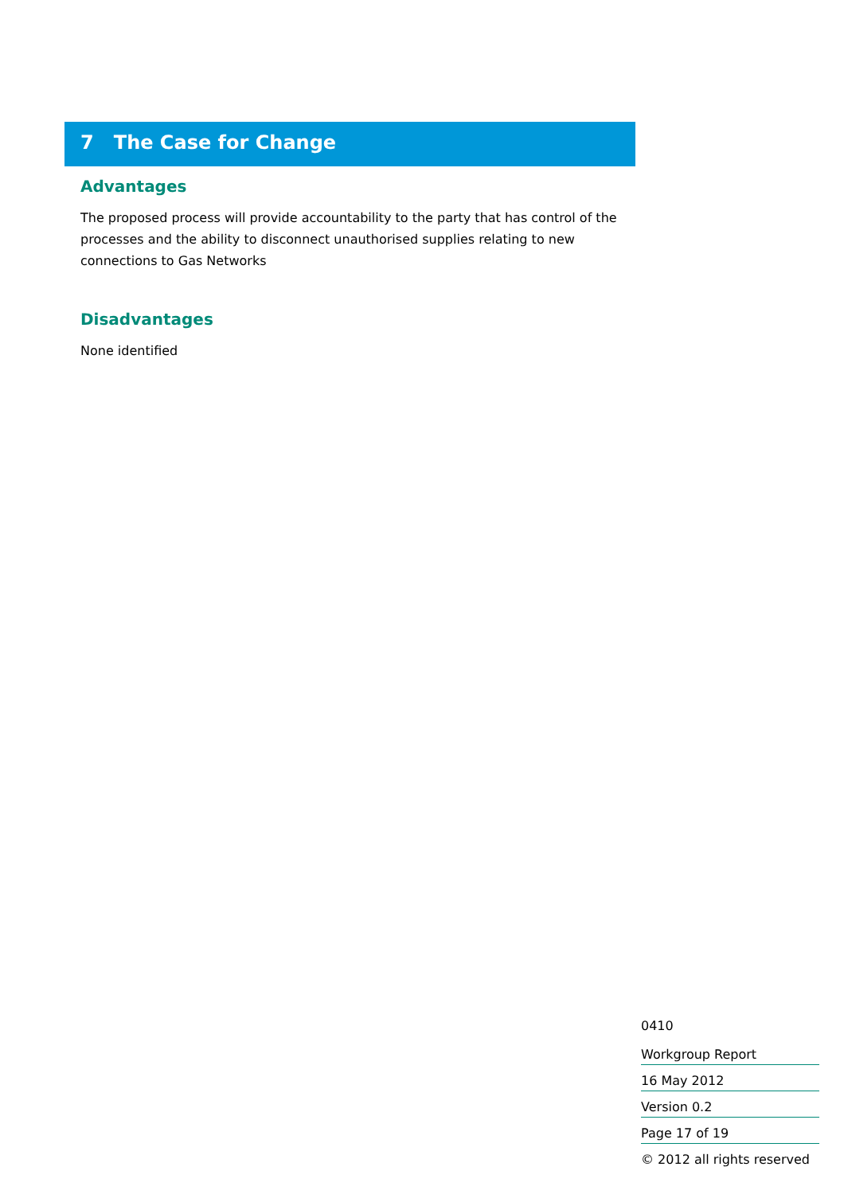7 The Case for Change
Advantages
The proposed process will provide accountability to the party that has control of the processes and the ability to disconnect unauthorised supplies relating to new connections to Gas Networks
Disadvantages
None identified
0410
Workgroup Report
16 May 2012
Version 0.2
Page 17 of 19
© 2012 all rights reserved